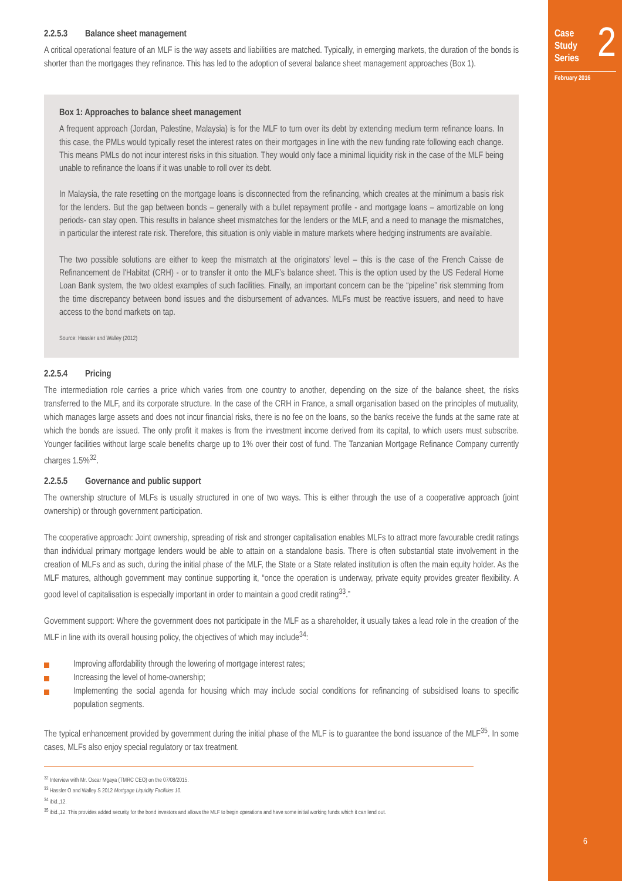Case
Study
Series
2
February 2016
6
2.2.5.3 Balance sheet management
A critical operational feature of an MLF is the way assets and liabilities are matched. Typically, in emerging markets, the duration of the bonds is shorter than the mortgages they refinance. This has led to the adoption of several balance sheet management approaches (Box 1).
Box 1: Approaches to balance sheet management
A frequent approach (Jordan, Palestine, Malaysia) is for the MLF to turn over its debt by extending medium term refinance loans. In this case, the PMLs would typically reset the interest rates on their mortgages in line with the new funding rate following each change. This means PMLs do not incur interest risks in this situation. They would only face a minimal liquidity risk in the case of the MLF being unable to refinance the loans if it was unable to roll over its debt.
In Malaysia, the rate resetting on the mortgage loans is disconnected from the refinancing, which creates at the minimum a basis risk for the lenders. But the gap between bonds – generally with a bullet repayment profile - and mortgage loans – amortizable on long periods- can stay open. This results in balance sheet mismatches for the lenders or the MLF, and a need to manage the mismatches, in particular the interest rate risk. Therefore, this situation is only viable in mature markets where hedging instruments are available.
The two possible solutions are either to keep the mismatch at the originators’ level – this is the case of the French Caisse de Refinancement de l'Habitat (CRH) - or to transfer it onto the MLF’s balance sheet. This is the option used by the US Federal Home Loan Bank system, the two oldest examples of such facilities. Finally, an important concern can be the “pipeline” risk stemming from the time discrepancy between bond issues and the disbursement of advances. MLFs must be reactive issuers, and need to have access to the bond markets on tap.
Source: Hassler and Walley (2012)
2.2.5.4 Pricing
The intermediation role carries a price which varies from one country to another, depending on the size of the balance sheet, the risks transferred to the MLF, and its corporate structure. In the case of the CRH in France, a small organisation based on the principles of mutuality, which manages large assets and does not incur financial risks, there is no fee on the loans, so the banks receive the funds at the same rate at which the bonds are issued. The only profit it makes is from the investment income derived from its capital, to which users must subscribe. Younger facilities without large scale benefits charge up to 1% over their cost of fund. The Tanzanian Mortgage Refinance Company currently charges 1.5%<sup>32</sup>.
2.2.5.5 Governance and public support
The ownership structure of MLFs is usually structured in one of two ways. This is either through the use of a cooperative approach (joint ownership) or through government participation.
The cooperative approach: Joint ownership, spreading of risk and stronger capitalisation enables MLFs to attract more favourable credit ratings than individual primary mortgage lenders would be able to attain on a standalone basis. There is often substantial state involvement in the creation of MLFs and as such, during the initial phase of the MLF, the State or a State related institution is often the main equity holder. As the MLF matures, although government may continue supporting it, “once the operation is underway, private equity provides greater flexibility. A good level of capitalisation is especially important in order to maintain a good credit rating<sup>33</sup>.”
Government support: Where the government does not participate in the MLF as a shareholder, it usually takes a lead role in the creation of the MLF in line with its overall housing policy, the objectives of which may include<sup>34</sup>:
Improving affordability through the lowering of mortgage interest rates;
Increasing the level of home-ownership;
Implementing the social agenda for housing which may include social conditions for refinancing of subsidised loans to specific population segments.
The typical enhancement provided by government during the initial phase of the MLF is to guarantee the bond issuance of the MLF<sup>35</sup>. In some cases, MLFs also enjoy special regulatory or tax treatment.
<sup>32</sup> Interview with Mr. Oscar Mgaya (TMRC CEO) on the 07/08/2015.
<sup>33</sup> Hassler O and Walley S 2012 Mortgage Liquidity Facilities 10.
<sup>34</sup> ibid.,12.
<sup>35</sup> ibid.,12. This provides added security for the bond investors and allows the MLF to begin operations and have some initial working funds which it can lend out.